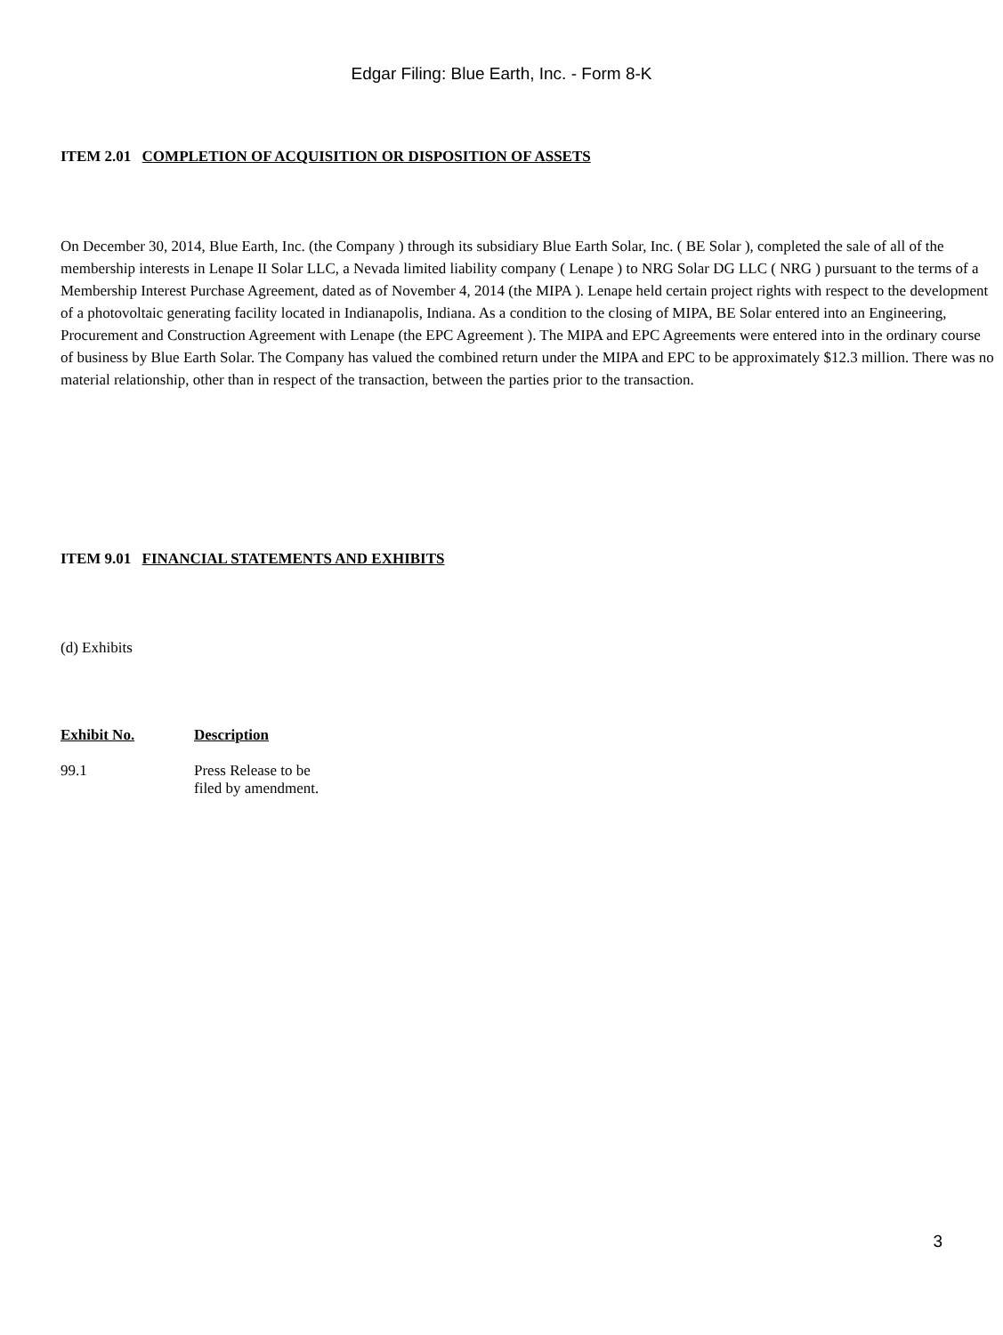Edgar Filing: Blue Earth, Inc. - Form 8-K
ITEM 2.01 COMPLETION OF ACQUISITION OR DISPOSITION OF ASSETS
On December 30, 2014, Blue Earth, Inc. (the Company ) through its subsidiary Blue Earth Solar, Inc. ( BE Solar ), completed the sale of all of the membership interests in Lenape II Solar LLC, a Nevada limited liability company ( Lenape ) to NRG Solar DG LLC ( NRG ) pursuant to the terms of a Membership Interest Purchase Agreement, dated as of November 4, 2014 (the MIPA ). Lenape held certain project rights with respect to the development of a photovoltaic generating facility located in Indianapolis, Indiana. As a condition to the closing of MIPA, BE Solar entered into an Engineering, Procurement and Construction Agreement with Lenape (the EPC Agreement ). The MIPA and EPC Agreements were entered into in the ordinary course of business by Blue Earth Solar. The Company has valued the combined return under the MIPA and EPC to be approximately $12.3 million. There was no material relationship, other than in respect of the transaction, between the parties prior to the transaction.
ITEM 9.01 FINANCIAL STATEMENTS AND EXHIBITS
(d) Exhibits
| Exhibit No. | Description |
| --- | --- |
| 99.1 | Press Release to be filed by amendment. |
3